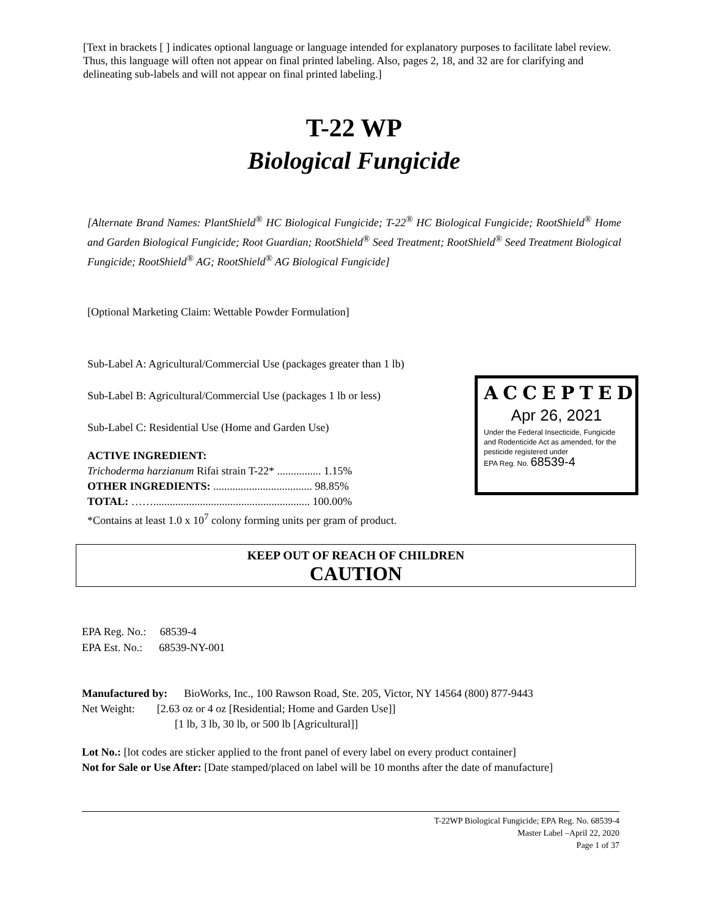[Text in brackets [ ] indicates optional language or language intended for explanatory purposes to facilitate label review. Thus, this language will often not appear on final printed labeling. Also, pages 2, 18, and 32 are for clarifying and delineating sub-labels and will not appear on final printed labeling.]
T-22 WP
Biological Fungicide
[Alternate Brand Names: PlantShield<sup>®</sup> HC Biological Fungicide; T-22<sup>®</sup> HC Biological Fungicide; RootShield<sup>®</sup> Home and Garden Biological Fungicide; Root Guardian; RootShield<sup>®</sup> Seed Treatment; RootShield<sup>®</sup> Seed Treatment Biological Fungicide; RootShield<sup>®</sup> AG; RootShield<sup>®</sup> AG Biological Fungicide]
[Optional Marketing Claim: Wettable Powder Formulation]
Sub-Label A: Agricultural/Commercial Use (packages greater than 1 lb)
Sub-Label B: Agricultural/Commercial Use (packages 1 lb or less)
Sub-Label C: Residential Use (Home and Garden Use)
ACTIVE INGREDIENT:
Trichoderma harzianum Rifai strain T-22* ................ 1.15%
OTHER INGREDIENTS: .................................... 98.85%
TOTAL: ……......................................................... 100.00%
*Contains at least 1.0 x 10<sup>7</sup> colony forming units per gram of product.
ACCEPTED
Apr 26, 2021
Under the Federal Insecticide, Fungicide and Rodenticide Act as amended, for the pesticide registered under
EPA Reg. No. 68539-4
KEEP OUT OF REACH OF CHILDREN
CAUTION
EPA Reg. No.: 68539-4
EPA Est. No.: 68539-NY-001
Manufactured by: BioWorks, Inc., 100 Rawson Road, Ste. 205, Victor, NY 14564 (800) 877-9443
Net Weight: [2.63 oz or 4 oz [Residential; Home and Garden Use]]
[1 lb, 3 lb, 30 lb, or 500 lb [Agricultural]]
Lot No.: [lot codes are sticker applied to the front panel of every label on every product container]
Not for Sale or Use After: [Date stamped/placed on label will be 10 months after the date of manufacture]
T-22WP Biological Fungicide; EPA Reg. No. 68539-4
Master Label –April 22, 2020
Page 1 of 37